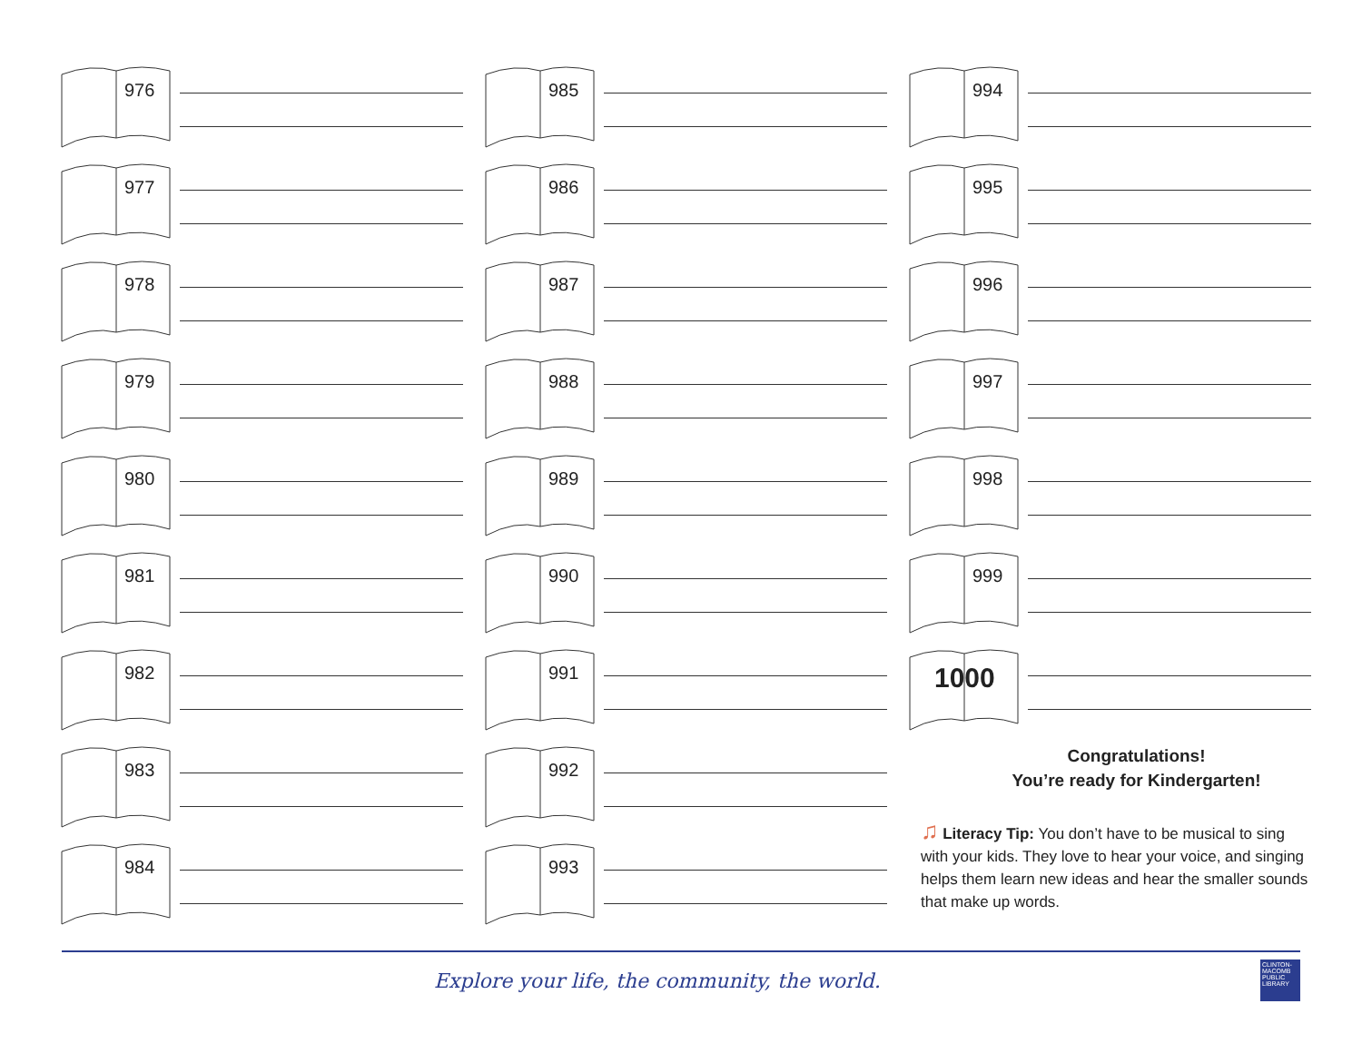976
977
978
979
980
981
982
983
984
985
986
987
988
989
990
991
992
993
994
995
996
997
998
999
1000
Congratulations!
You’re ready for Kindergarten!
♫ Literacy Tip: You don’t have to be musical to sing with your kids. They love to hear your voice, and singing helps them learn new ideas and hear the smaller sounds that make up words.
Explore your life, the community, the world.
CLINTON-MACOMB PUBLIC LIBRARY